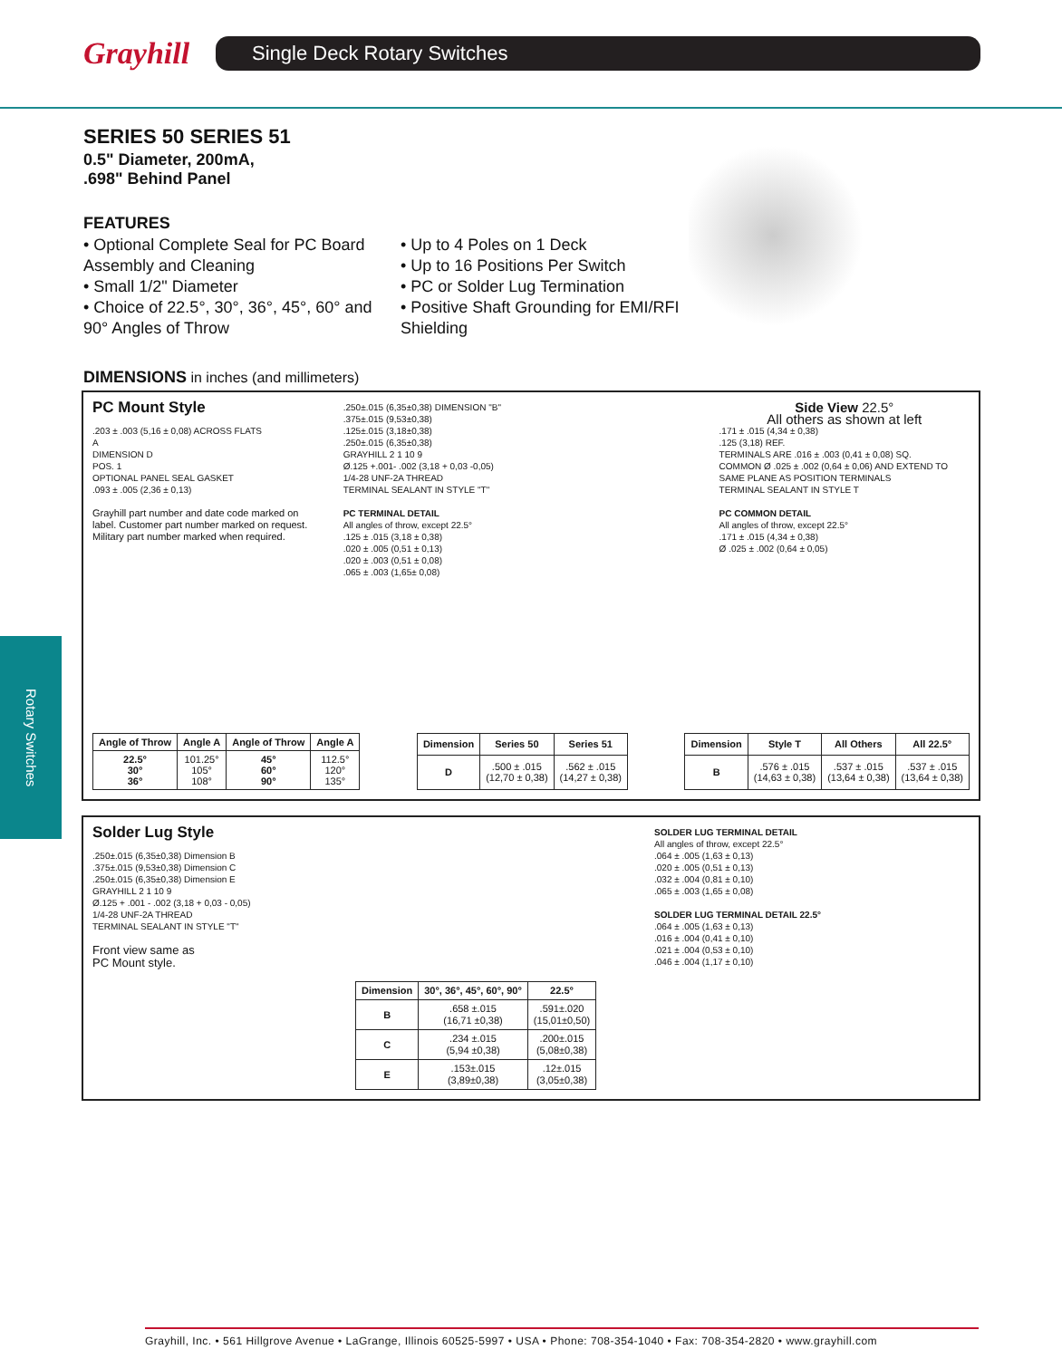Grayhill
Single Deck Rotary Switches
Rotary Switches
SERIES 50 SERIES 51
0.5" Diameter, 200mA,
.698" Behind Panel
FEATURES
• Optional Complete Seal for PC Board Assembly and Cleaning
• Small 1/2" Diameter
• Choice of 22.5°, 30°, 36°, 45°, 60° and 90° Angles of Throw
• Up to 4 Poles on 1 Deck
• Up to 16 Positions Per Switch
• PC or Solder Lug Termination
• Positive Shaft Grounding for EMI/RFI Shielding
DIMENSIONS in inches (and millimeters)
PC Mount Style
.203 ± .003 (5,16 ± 0,08) ACROSS FLATS
A
DIMENSION D
POS. 1
OPTIONAL PANEL SEAL GASKET
.093 ± .005 (2,36 ± 0,13)
Grayhill part number and date code marked on label. Customer part number marked on request. Military part number marked when required.
.250±.015 (6,35±0,38) DIMENSION "B"
.375±.015 (9,53±0,38)
.125±.015 (3,18±0,38)
.250±.015 (6,35±0,38)
GRAYHILL 2 1 10 9
Ø.125 +.001- .002 (3,18 + 0,03 -0,05)
1/4-28 UNF-2A THREAD
TERMINAL SEALANT IN STYLE "T"
PC TERMINAL DETAIL
All angles of throw, except 22.5°
.125 ± .015 (3,18 ± 0,38)
.020 ± .005 (0,51 ± 0,13)
.020 ± .003 (0,51 ± 0,08)
.065 ± .003 (1,65± 0,08)
Side View 22.5°
All others as shown at left
.171 ± .015 (4,34 ± 0,38)
.125 (3,18) REF.
TERMINALS ARE .016 ± .003 (0,41 ± 0,08) SQ.
COMMON Ø .025 ± .002 (0,64 ± 0,06) AND EXTEND TO SAME PLANE AS POSITION TERMINALS
TERMINAL SEALANT IN STYLE T
PC COMMON DETAIL
All angles of throw, except 22.5°
.171 ± .015 (4,34 ± 0,38)
Ø .025 ± .002 (0,64 ± 0,05)
| Angle of Throw | Angle A | Angle of Throw | Angle A |
| --- | --- | --- | --- |
| 22.5° 30° 36° | 101.25° 105° 108° | 45° 60° 90° | 112.5° 120° 135° |
| Dimension | Series 50 | Series 51 |
| --- | --- | --- |
| D | .500 ± .015 (12,70 ± 0,38) | .562 ± .015 (14,27 ± 0,38) |
| Dimension | Style T | All Others | All 22.5° |
| --- | --- | --- | --- |
| B | .576 ± .015 (14,63 ± 0,38) | .537 ± .015 (13,64 ± 0,38) | .537 ± .015 (13,64 ± 0,38) |
Solder Lug Style
.250±.015 (6,35±0,38) Dimension B
.375±.015 (9,53±0,38) Dimension C
.250±.015 (6,35±0,38) Dimension E
GRAYHILL 2 1 10 9
Ø.125 + .001 - .002 (3,18 + 0,03 - 0,05)
1/4-28 UNF-2A THREAD
TERMINAL SEALANT IN STYLE "T"
Front view same as
PC Mount style.
| Dimension | 30°, 36°, 45°, 60°, 90° | 22.5° |
| --- | --- | --- |
| B | .658 ±.015 (16,71 ±0,38) | .591±.020 (15,01±0,50) |
| C | .234 ±.015 (5,94 ±0,38) | .200±.015 (5,08±0,38) |
| E | .153±.015 (3,89±0,38) | .12±.015 (3,05±0,38) |
SOLDER LUG TERMINAL DETAIL
All angles of throw, except 22.5°
.064 ± .005 (1,63 ± 0,13)
.020 ± .005 (0,51 ± 0,13)
.032 ± .004 (0,81 ± 0,10)
.065 ± .003 (1,65 ± 0,08)
SOLDER LUG TERMINAL DETAIL 22.5°
.064 ± .005 (1,63 ± 0,13)
.016 ± .004 (0,41 ± 0,10)
.021 ± .004 (0,53 ± 0,10)
.046 ± .004 (1,17 ± 0,10)
Grayhill, Inc. • 561 Hillgrove Avenue • LaGrange, Illinois 60525-5997 • USA • Phone: 708-354-1040 • Fax: 708-354-2820 • www.grayhill.com